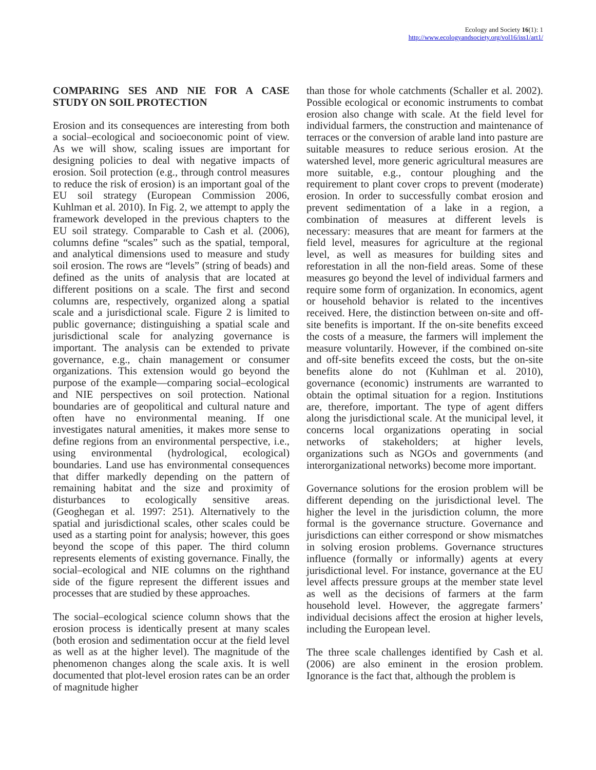Ecology and Society 16(1): 1
http://www.ecologyandsociety.org/vol16/iss1/art1/
COMPARING SES AND NIE FOR A CASE STUDY ON SOIL PROTECTION
Erosion and its consequences are interesting from both a social–ecological and socioeconomic point of view. As we will show, scaling issues are important for designing policies to deal with negative impacts of erosion. Soil protection (e.g., through control measures to reduce the risk of erosion) is an important goal of the EU soil strategy (European Commission 2006, Kuhlman et al. 2010). In Fig. 2, we attempt to apply the framework developed in the previous chapters to the EU soil strategy. Comparable to Cash et al. (2006), columns define “scales” such as the spatial, temporal, and analytical dimensions used to measure and study soil erosion. The rows are “levels” (string of beads) and defined as the units of analysis that are located at different positions on a scale. The first and second columns are, respectively, organized along a spatial scale and a jurisdictional scale. Figure 2 is limited to public governance; distinguishing a spatial scale and jurisdictional scale for analyzing governance is important. The analysis can be extended to private governance, e.g., chain management or consumer organizations. This extension would go beyond the purpose of the example—comparing social–ecological and NIE perspectives on soil protection. National boundaries are of geopolitical and cultural nature and often have no environmental meaning. If one investigates natural amenities, it makes more sense to define regions from an environmental perspective, i.e., using environmental (hydrological, ecological) boundaries. Land use has environmental consequences that differ markedly depending on the pattern of remaining habitat and the size and proximity of disturbances to ecologically sensitive areas. (Geoghegan et al. 1997: 251). Alternatively to the spatial and jurisdictional scales, other scales could be used as a starting point for analysis; however, this goes beyond the scope of this paper. The third column represents elements of existing governance. Finally, the social–ecological and NIE columns on the righthand side of the figure represent the different issues and processes that are studied by these approaches.
The social–ecological science column shows that the erosion process is identically present at many scales (both erosion and sedimentation occur at the field level as well as at the higher level). The magnitude of the phenomenon changes along the scale axis. It is well documented that plot-level erosion rates can be an order of magnitude higher
than those for whole catchments (Schaller et al. 2002). Possible ecological or economic instruments to combat erosion also change with scale. At the field level for individual farmers, the construction and maintenance of terraces or the conversion of arable land into pasture are suitable measures to reduce serious erosion. At the watershed level, more generic agricultural measures are more suitable, e.g., contour ploughing and the requirement to plant cover crops to prevent (moderate) erosion. In order to successfully combat erosion and prevent sedimentation of a lake in a region, a combination of measures at different levels is necessary: measures that are meant for farmers at the field level, measures for agriculture at the regional level, as well as measures for building sites and reforestation in all the non-field areas. Some of these measures go beyond the level of individual farmers and require some form of organization. In economics, agent or household behavior is related to the incentives received. Here, the distinction between on-site and off-site benefits is important. If the on-site benefits exceed the costs of a measure, the farmers will implement the measure voluntarily. However, if the combined on-site and off-site benefits exceed the costs, but the on-site benefits alone do not (Kuhlman et al. 2010), governance (economic) instruments are warranted to obtain the optimal situation for a region. Institutions are, therefore, important. The type of agent differs along the jurisdictional scale. At the municipal level, it concerns local organizations operating in social networks of stakeholders; at higher levels, organizations such as NGOs and governments (and interorganizational networks) become more important.
Governance solutions for the erosion problem will be different depending on the jurisdictional level. The higher the level in the jurisdiction column, the more formal is the governance structure. Governance and jurisdictions can either correspond or show mismatches in solving erosion problems. Governance structures influence (formally or informally) agents at every jurisdictional level. For instance, governance at the EU level affects pressure groups at the member state level as well as the decisions of farmers at the farm household level. However, the aggregate farmers’ individual decisions affect the erosion at higher levels, including the European level.
The three scale challenges identified by Cash et al. (2006) are also eminent in the erosion problem. Ignorance is the fact that, although the problem is